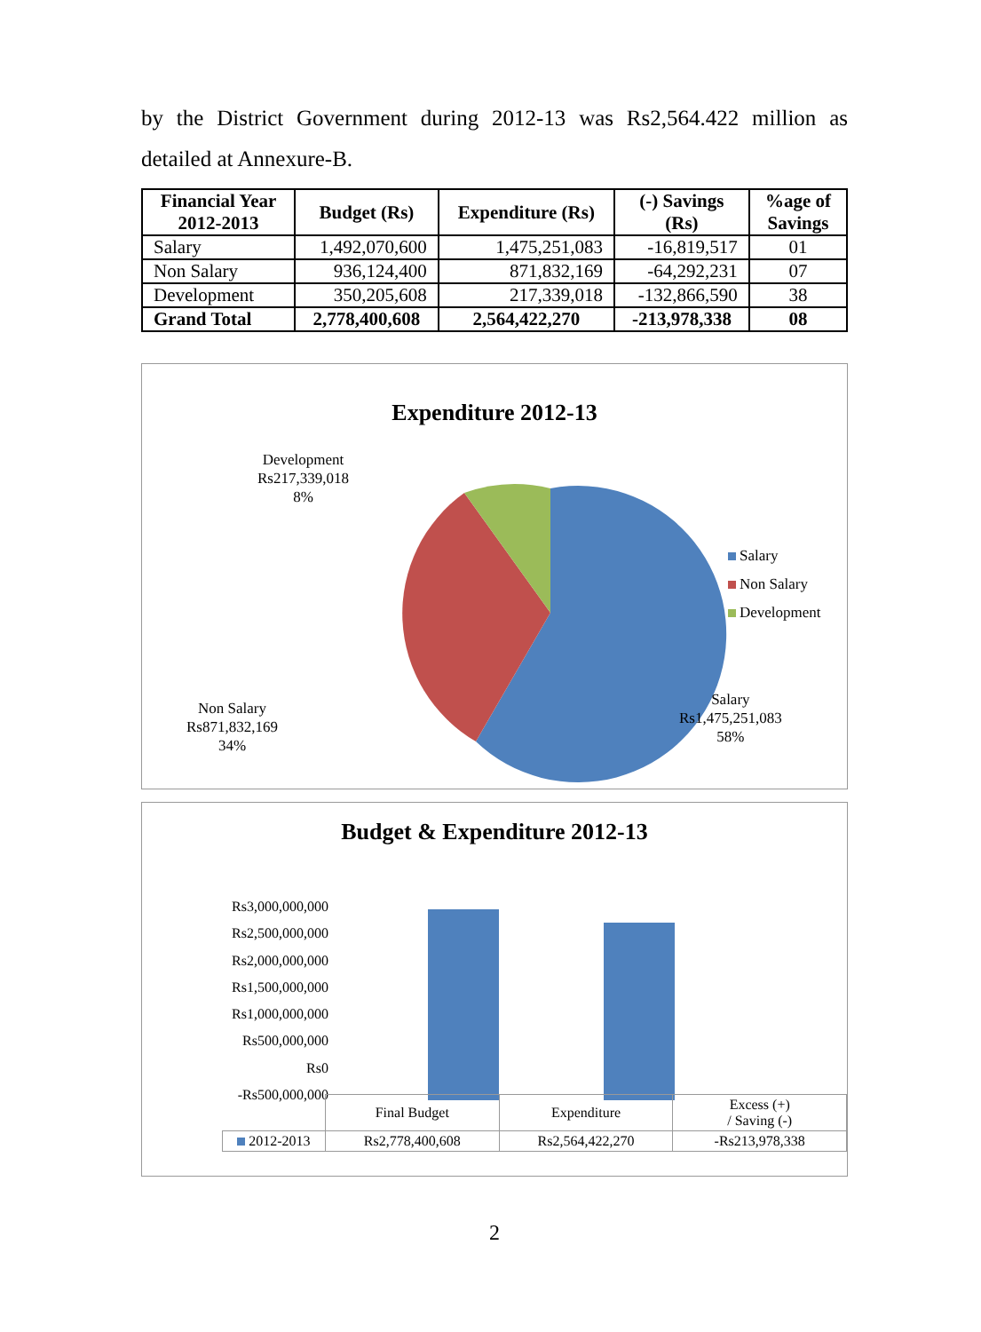by the District Government during 2012-13 was Rs2,564.422 million as detailed at Annexure-B.
| Financial Year 2012-2013 | Budget (Rs) | Expenditure (Rs) | (-) Savings (Rs) | %age of Savings |
| --- | --- | --- | --- | --- |
| Salary | 1,492,070,600 | 1,475,251,083 | -16,819,517 | 01 |
| Non Salary | 936,124,400 | 871,832,169 | -64,292,231 | 07 |
| Development | 350,205,608 | 217,339,018 | -132,866,590 | 38 |
| Grand Total | 2,778,400,608 | 2,564,422,270 | -213,978,338 | 08 |
Expenditure 2012-13
Development
Rs217,339,018
8%
Salary
Non Salary
Development
Non Salary
Rs871,832,169
34%
Salary
Rs1,475,251,083
58%
Budget & Expenditure 2012-13
Rs3,000,000,000
Rs2,500,000,000
Rs2,000,000,000
Rs1,500,000,000
Rs1,000,000,000
Rs500,000,000
Rs0
-Rs500,000,000
| | Final Budget | Expenditure | Excess (+) / Saving (-) |
| 2012-2013 | Rs2,778,400,608 | Rs2,564,422,270 | -Rs213,978,338 |
2